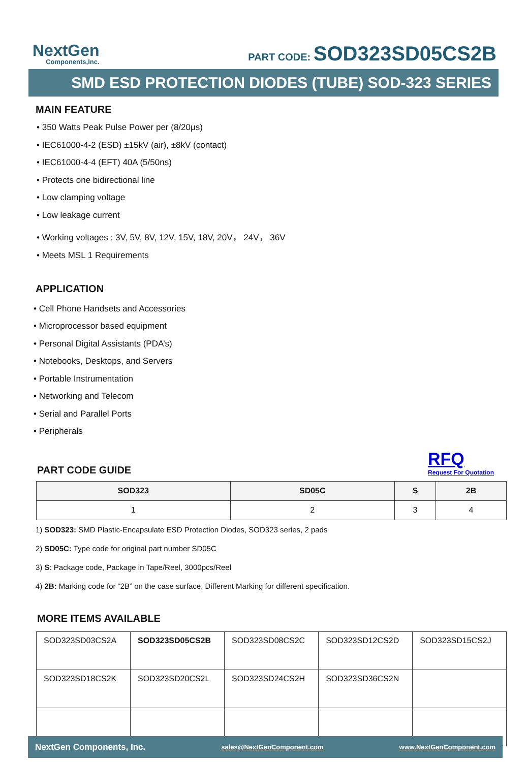NextGen
Components,Inc.
PART CODE: SOD323SD05CS2B
SMD ESD PROTECTION DIODES (TUBE) SOD-323 SERIES
MAIN FEATURE
• 350 Watts Peak Pulse Power per (8/20μs)
• IEC61000-4-2 (ESD) ±15kV (air), ±8kV (contact)
• IEC61000-4-4 (EFT) 40A (5/50ns)
• Protects one bidirectional line
• Low clamping voltage
• Low leakage current
• Working voltages : 3V, 5V, 8V, 12V, 15V, 18V, 20V， 24V， 36V
• Meets MSL 1 Requirements
APPLICATION
• Cell Phone Handsets and Accessories
• Microprocessor based equipment
• Personal Digital Assistants (PDA’s)
• Notebooks, Desktops, and Servers
• Portable Instrumentation
• Networking and Telecom
• Serial and Parallel Ports
• Peripherals
PART CODE GUIDE
RFQ
Request For Quotation
| SOD323 | SD05C | S | 2B |
| --- | --- | --- | --- |
| 1 | 2 | 3 | 4 |
1) SOD323: SMD Plastic-Encapsulate ESD Protection Diodes, SOD323 series, 2 pads
2) SD05C: Type code for original part number SD05C
3) S: Package code, Package in Tape/Reel, 3000pcs/Reel
4) 2B: Marking code for “2B” on the case surface, Different Marking for different specification.
MORE ITEMS AVAILABLE
| SOD323SD03CS2A | SOD323SD05CS2B | SOD323SD08CS2C | SOD323SD12CS2D | SOD323SD15CS2J |
| SOD323SD18CS2K | SOD323SD20CS2L | SOD323SD24CS2H | SOD323SD36CS2N | |
NextGen Components, Inc. sales@NextGenComponent.com www.NextGenComponent.com